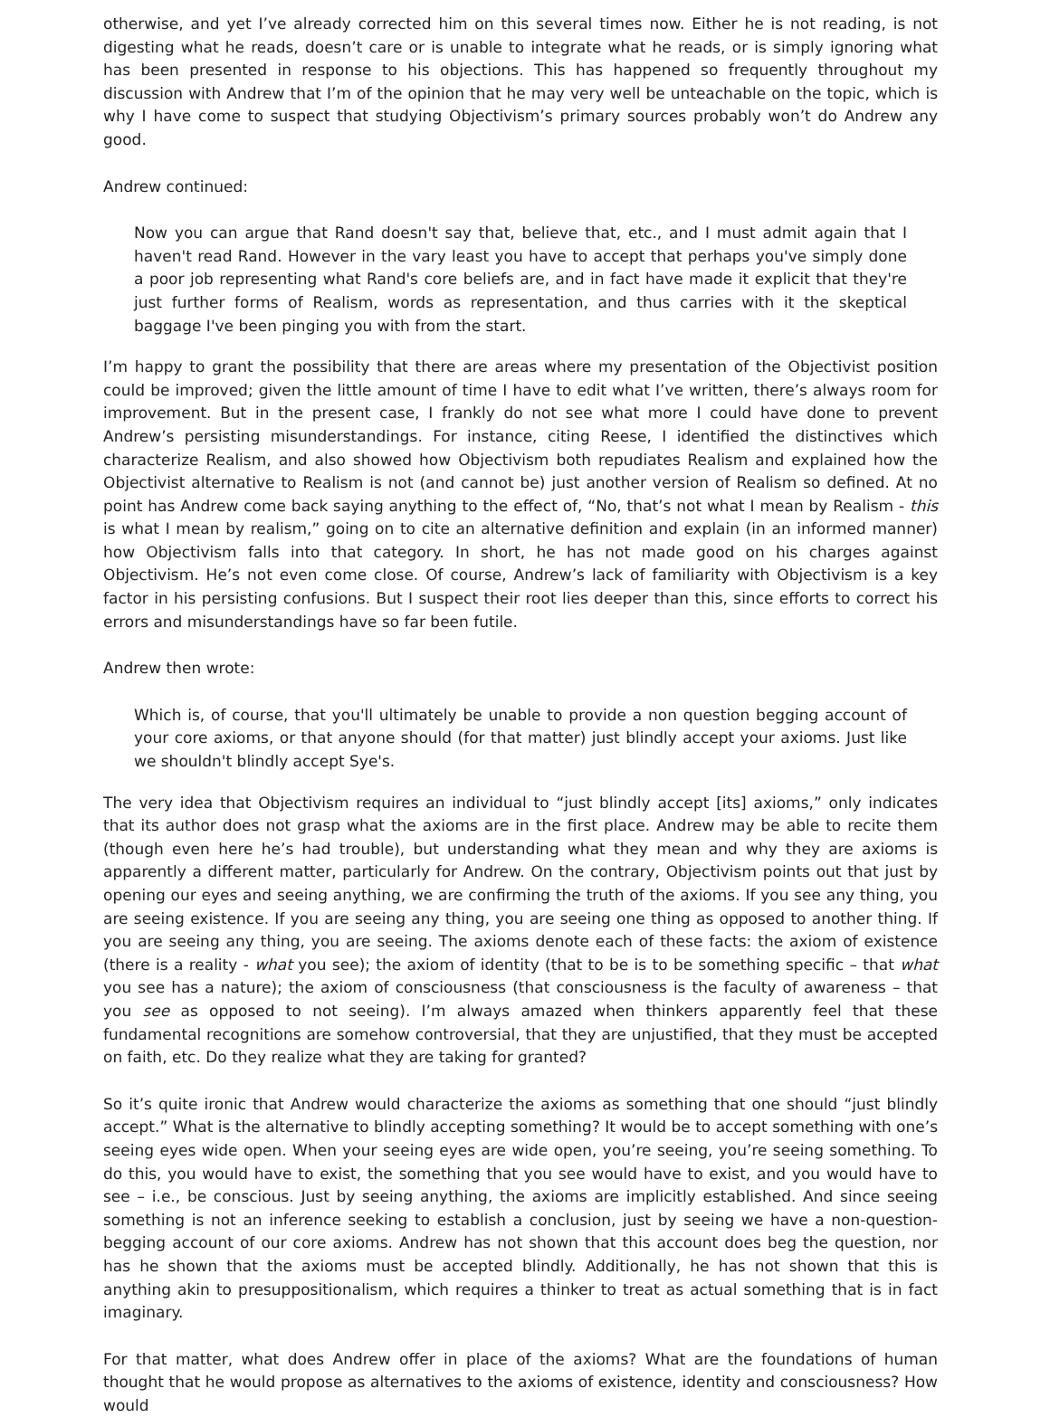otherwise, and yet I’ve already corrected him on this several times now. Either he is not reading, is not digesting what he reads, doesn’t care or is unable to integrate what he reads, or is simply ignoring what has been presented in response to his objections. This has happened so frequently throughout my discussion with Andrew that I’m of the opinion that he may very well be unteachable on the topic, which is why I have come to suspect that studying Objectivism’s primary sources probably won’t do Andrew any good.
Andrew continued:
Now you can argue that Rand doesn't say that, believe that, etc., and I must admit again that I haven't read Rand. However in the vary least you have to accept that perhaps you've simply done a poor job representing what Rand's core beliefs are, and in fact have made it explicit that they're just further forms of Realism, words as representation, and thus carries with it the skeptical baggage I've been pinging you with from the start.
I’m happy to grant the possibility that there are areas where my presentation of the Objectivist position could be improved; given the little amount of time I have to edit what I’ve written, there’s always room for improvement. But in the present case, I frankly do not see what more I could have done to prevent Andrew’s persisting misunderstandings. For instance, citing Reese, I identified the distinctives which characterize Realism, and also showed how Objectivism both repudiates Realism and explained how the Objectivist alternative to Realism is not (and cannot be) just another version of Realism so defined. At no point has Andrew come back saying anything to the effect of, “No, that’s not what I mean by Realism - this is what I mean by realism,” going on to cite an alternative definition and explain (in an informed manner) how Objectivism falls into that category. In short, he has not made good on his charges against Objectivism. He’s not even come close. Of course, Andrew’s lack of familiarity with Objectivism is a key factor in his persisting confusions. But I suspect their root lies deeper than this, since efforts to correct his errors and misunderstandings have so far been futile.
Andrew then wrote:
Which is, of course, that you'll ultimately be unable to provide a non question begging account of your core axioms, or that anyone should (for that matter) just blindly accept your axioms. Just like we shouldn't blindly accept Sye's.
The very idea that Objectivism requires an individual to “just blindly accept [its] axioms,” only indicates that its author does not grasp what the axioms are in the first place. Andrew may be able to recite them (though even here he’s had trouble), but understanding what they mean and why they are axioms is apparently a different matter, particularly for Andrew. On the contrary, Objectivism points out that just by opening our eyes and seeing anything, we are confirming the truth of the axioms. If you see any thing, you are seeing existence. If you are seeing any thing, you are seeing one thing as opposed to another thing. If you are seeing any thing, you are seeing. The axioms denote each of these facts: the axiom of existence (there is a reality - what you see); the axiom of identity (that to be is to be something specific – that what you see has a nature); the axiom of consciousness (that consciousness is the faculty of awareness – that you see as opposed to not seeing). I’m always amazed when thinkers apparently feel that these fundamental recognitions are somehow controversial, that they are unjustified, that they must be accepted on faith, etc. Do they realize what they are taking for granted?
So it’s quite ironic that Andrew would characterize the axioms as something that one should “just blindly accept.” What is the alternative to blindly accepting something? It would be to accept something with one’s seeing eyes wide open. When your seeing eyes are wide open, you’re seeing, you’re seeing something. To do this, you would have to exist, the something that you see would have to exist, and you would have to see – i.e., be conscious. Just by seeing anything, the axioms are implicitly established. And since seeing something is not an inference seeking to establish a conclusion, just by seeing we have a non-question-begging account of our core axioms. Andrew has not shown that this account does beg the question, nor has he shown that the axioms must be accepted blindly. Additionally, he has not shown that this is anything akin to presuppositionalism, which requires a thinker to treat as actual something that is in fact imaginary.
For that matter, what does Andrew offer in place of the axioms? What are the foundations of human thought that he would propose as alternatives to the axioms of existence, identity and consciousness? How would